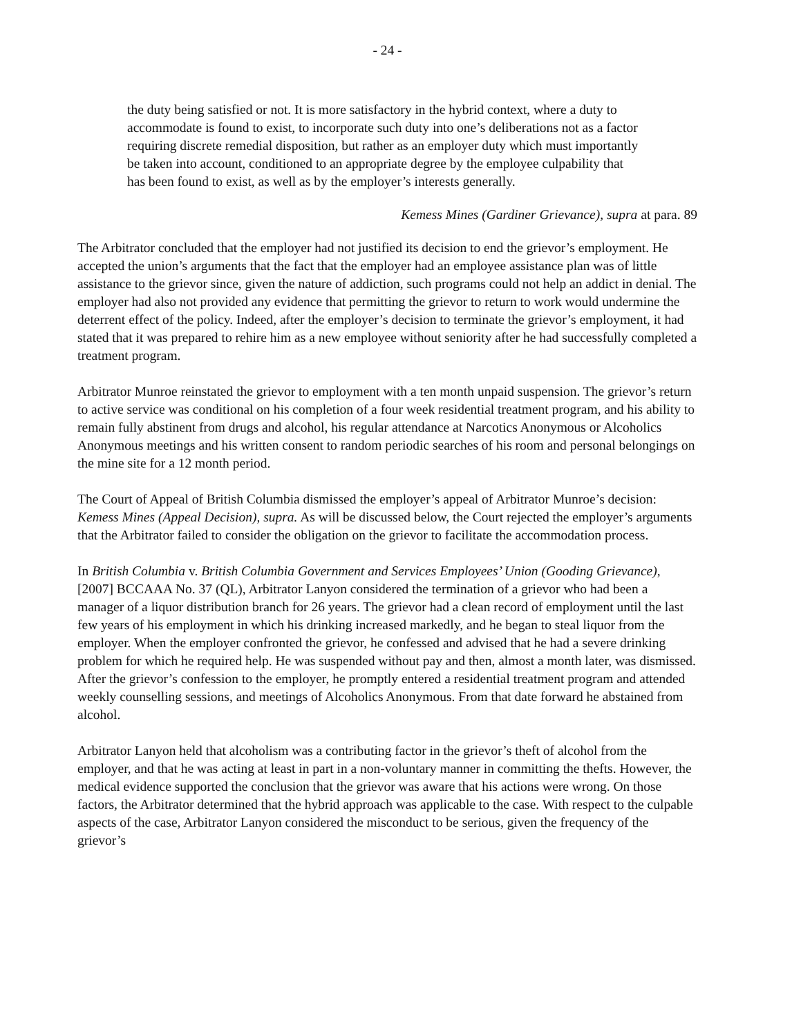- 24 -
the duty being satisfied or not. It is more satisfactory in the hybrid context, where a duty to accommodate is found to exist, to incorporate such duty into one’s deliberations not as a factor requiring discrete remedial disposition, but rather as an employer duty which must importantly be taken into account, conditioned to an appropriate degree by the employee culpability that has been found to exist, as well as by the employer’s interests generally.
Kemess Mines (Gardiner Grievance), supra at para. 89
The Arbitrator concluded that the employer had not justified its decision to end the grievor’s employment. He accepted the union’s arguments that the fact that the employer had an employee assistance plan was of little assistance to the grievor since, given the nature of addiction, such programs could not help an addict in denial. The employer had also not provided any evidence that permitting the grievor to return to work would undermine the deterrent effect of the policy. Indeed, after the employer’s decision to terminate the grievor’s employment, it had stated that it was prepared to rehire him as a new employee without seniority after he had successfully completed a treatment program.
Arbitrator Munroe reinstated the grievor to employment with a ten month unpaid suspension. The grievor’s return to active service was conditional on his completion of a four week residential treatment program, and his ability to remain fully abstinent from drugs and alcohol, his regular attendance at Narcotics Anonymous or Alcoholics Anonymous meetings and his written consent to random periodic searches of his room and personal belongings on the mine site for a 12 month period.
The Court of Appeal of British Columbia dismissed the employer’s appeal of Arbitrator Munroe’s decision: Kemess Mines (Appeal Decision), supra. As will be discussed below, the Court rejected the employer’s arguments that the Arbitrator failed to consider the obligation on the grievor to facilitate the accommodation process.
In British Columbia v. British Columbia Government and Services Employees’ Union (Gooding Grievance), [2007] BCCAAA No. 37 (QL), Arbitrator Lanyon considered the termination of a grievor who had been a manager of a liquor distribution branch for 26 years. The grievor had a clean record of employment until the last few years of his employment in which his drinking increased markedly, and he began to steal liquor from the employer. When the employer confronted the grievor, he confessed and advised that he had a severe drinking problem for which he required help. He was suspended without pay and then, almost a month later, was dismissed. After the grievor’s confession to the employer, he promptly entered a residential treatment program and attended weekly counselling sessions, and meetings of Alcoholics Anonymous. From that date forward he abstained from alcohol.
Arbitrator Lanyon held that alcoholism was a contributing factor in the grievor’s theft of alcohol from the employer, and that he was acting at least in part in a non-voluntary manner in committing the thefts. However, the medical evidence supported the conclusion that the grievor was aware that his actions were wrong. On those factors, the Arbitrator determined that the hybrid approach was applicable to the case. With respect to the culpable aspects of the case, Arbitrator Lanyon considered the misconduct to be serious, given the frequency of the grievor’s